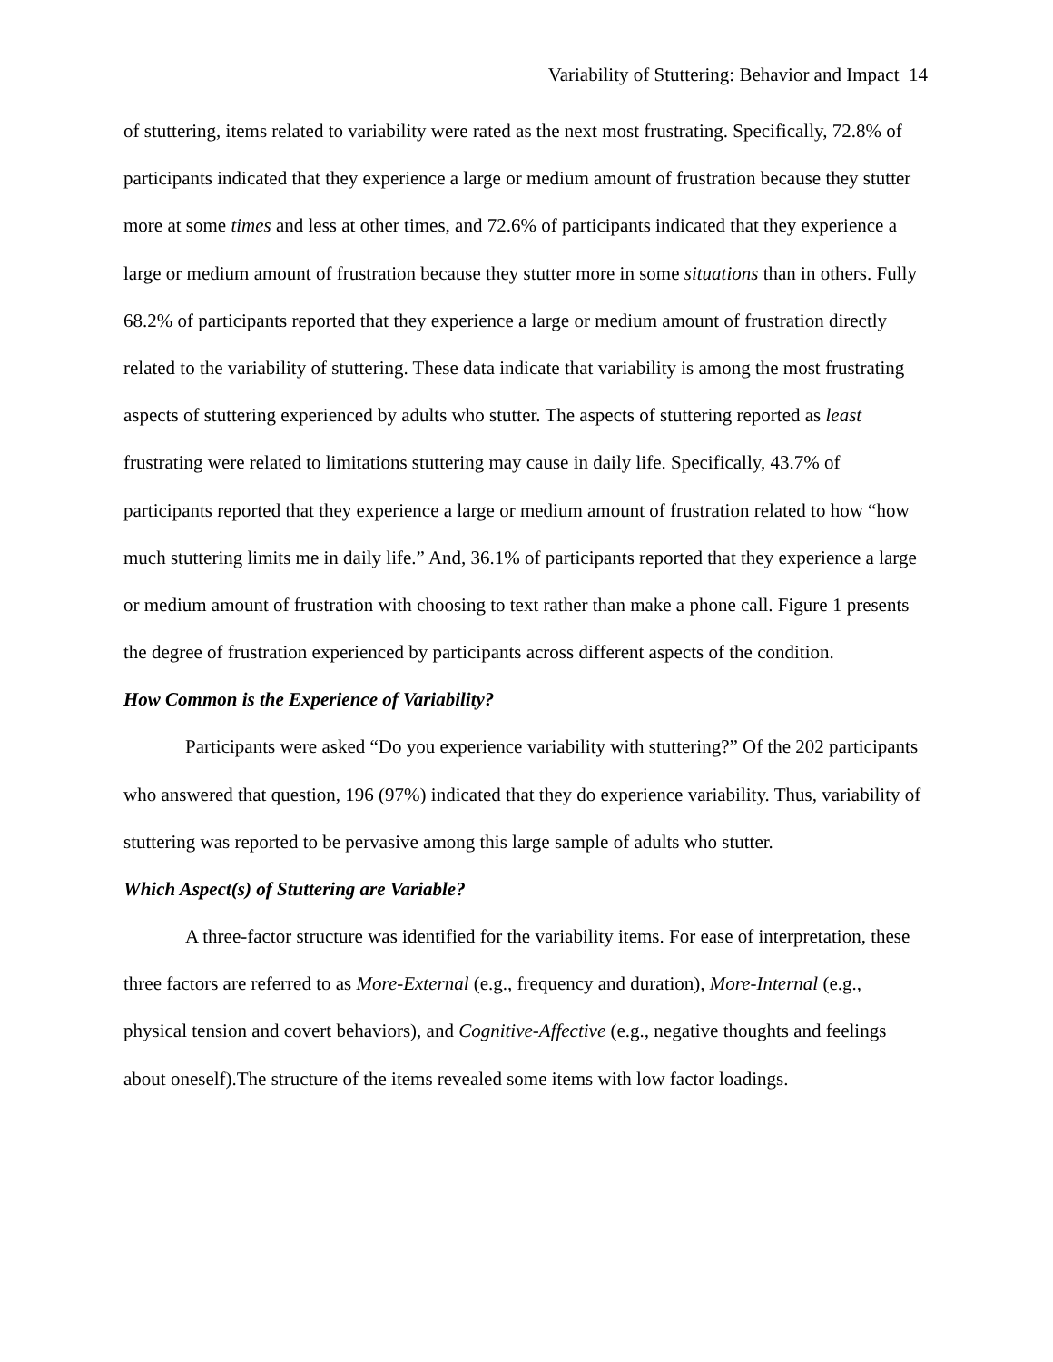Variability of Stuttering: Behavior and Impact 14
of stuttering, items related to variability were rated as the next most frustrating. Specifically, 72.8% of participants indicated that they experience a large or medium amount of frustration because they stutter more at some times and less at other times, and 72.6% of participants indicated that they experience a large or medium amount of frustration because they stutter more in some situations than in others. Fully 68.2% of participants reported that they experience a large or medium amount of frustration directly related to the variability of stuttering. These data indicate that variability is among the most frustrating aspects of stuttering experienced by adults who stutter. The aspects of stuttering reported as least frustrating were related to limitations stuttering may cause in daily life. Specifically, 43.7% of participants reported that they experience a large or medium amount of frustration related to how “how much stuttering limits me in daily life.” And, 36.1% of participants reported that they experience a large or medium amount of frustration with choosing to text rather than make a phone call. Figure 1 presents the degree of frustration experienced by participants across different aspects of the condition.
How Common is the Experience of Variability?
Participants were asked “Do you experience variability with stuttering?” Of the 202 participants who answered that question, 196 (97%) indicated that they do experience variability. Thus, variability of stuttering was reported to be pervasive among this large sample of adults who stutter.
Which Aspect(s) of Stuttering are Variable?
A three-factor structure was identified for the variability items. For ease of interpretation, these three factors are referred to as More-External (e.g., frequency and duration), More-Internal (e.g., physical tension and covert behaviors), and Cognitive-Affective (e.g., negative thoughts and feelings about oneself).The structure of the items revealed some items with low factor loadings.